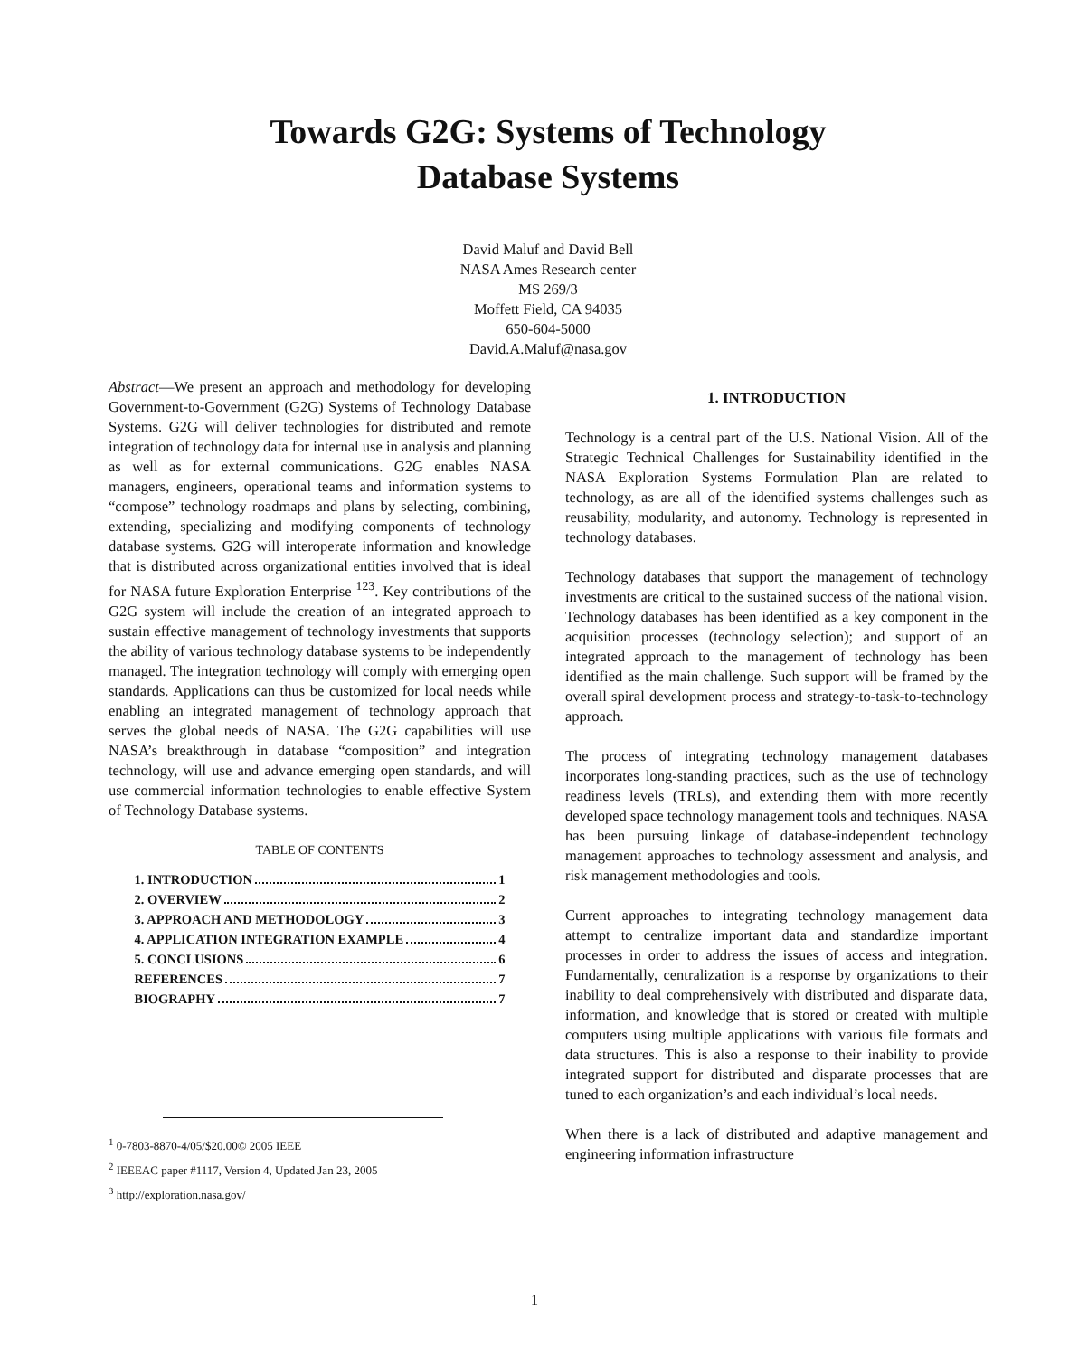Towards G2G: Systems of Technology
Database Systems
David Maluf and David Bell
NASA Ames Research center
MS 269/3
Moffett Field, CA 94035
650-604-5000
David.A.Maluf@nasa.gov
Abstract—We present an approach and methodology for developing Government-to-Government (G2G) Systems of Technology Database Systems. G2G will deliver technologies for distributed and remote integration of technology data for internal use in analysis and planning as well as for external communications. G2G enables NASA managers, engineers, operational teams and information systems to “compose” technology roadmaps and plans by selecting, combining, extending, specializing and modifying components of technology database systems. G2G will interoperate information and knowledge that is distributed across organizational entities involved that is ideal for NASA future Exploration Enterprise <sup>123</sup>. Key contributions of the G2G system will include the creation of an integrated approach to sustain effective management of technology investments that supports the ability of various technology database systems to be independently managed. The integration technology will comply with emerging open standards. Applications can thus be customized for local needs while enabling an integrated management of technology approach that serves the global needs of NASA. The G2G capabilities will use NASA’s breakthrough in database “composition” and integration technology, will use and advance emerging open standards, and will use commercial information technologies to enable effective System of Technology Database systems.
TABLE OF CONTENTS
1. INTRODUCTION 1
2. OVERVIEW 2
3. APPROACH AND METHODOLOGY 3
4. APPLICATION INTEGRATION EXAMPLE 4
5. CONCLUSIONS 6
REFERENCES 7
BIOGRAPHY 7
<sup>1</sup> 0-7803-8870-4/05/$20.00© 2005 IEEE
<sup>2</sup> IEEEAC paper #1117, Version 4, Updated Jan 23, 2005
<sup>3</sup> http://exploration.nasa.gov/
1. INTRODUCTION
Technology is a central part of the U.S. National Vision. All of the Strategic Technical Challenges for Sustainability identified in the NASA Exploration Systems Formulation Plan are related to technology, as are all of the identified systems challenges such as reusability, modularity, and autonomy. Technology is represented in technology databases.
Technology databases that support the management of technology investments are critical to the sustained success of the national vision. Technology databases has been identified as a key component in the acquisition processes (technology selection); and support of an integrated approach to the management of technology has been identified as the main challenge. Such support will be framed by the overall spiral development process and strategy-to-task-to-technology approach.
The process of integrating technology management databases incorporates long-standing practices, such as the use of technology readiness levels (TRLs), and extending them with more recently developed space technology management tools and techniques. NASA has been pursuing linkage of database-independent technology management approaches to technology assessment and analysis, and risk management methodologies and tools.
Current approaches to integrating technology management data attempt to centralize important data and standardize important processes in order to address the issues of access and integration. Fundamentally, centralization is a response by organizations to their inability to deal comprehensively with distributed and disparate data, information, and knowledge that is stored or created with multiple computers using multiple applications with various file formats and data structures. This is also a response to their inability to provide integrated support for distributed and disparate processes that are tuned to each organization’s and each individual’s local needs.
When there is a lack of distributed and adaptive management and engineering information infrastructure
1